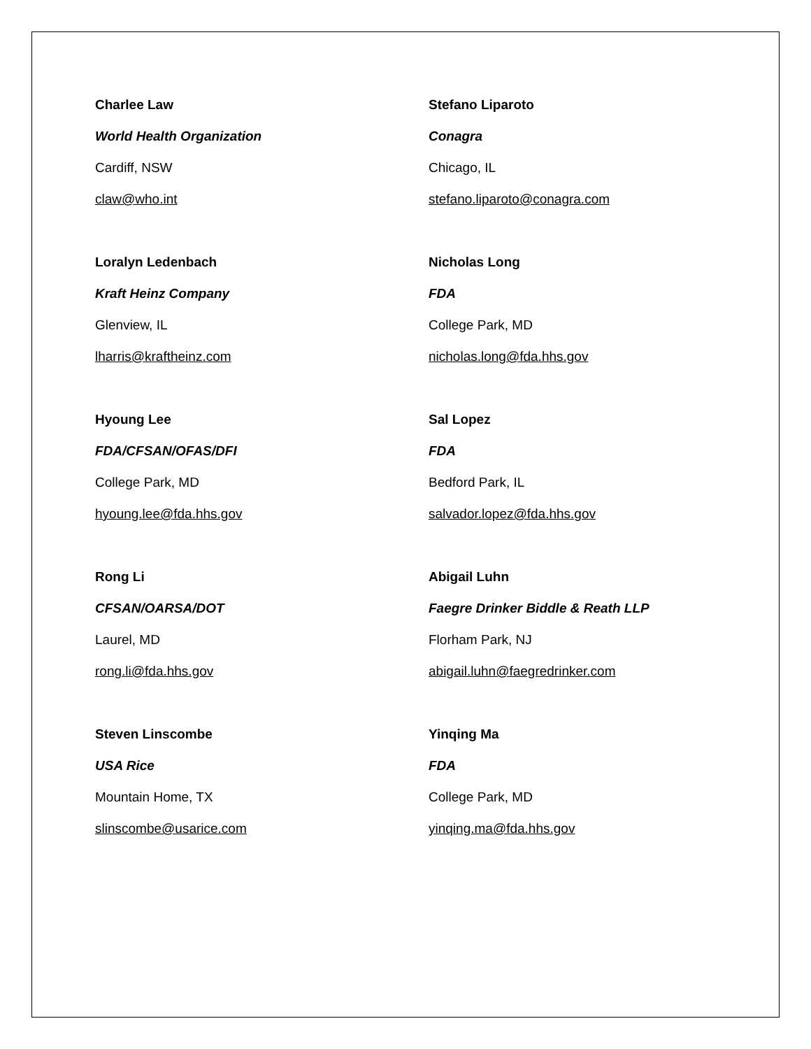Charlee Law
World Health Organization
Cardiff, NSW
claw@who.int
Stefano Liparoto
Conagra
Chicago, IL
stefano.liparoto@conagra.com
Loralyn Ledenbach
Kraft Heinz Company
Glenview, IL
lharris@kraftheinz.com
Nicholas Long
FDA
College Park, MD
nicholas.long@fda.hhs.gov
Hyoung Lee
FDA/CFSAN/OFAS/DFI
College Park, MD
hyoung.lee@fda.hhs.gov
Sal Lopez
FDA
Bedford Park, IL
salvador.lopez@fda.hhs.gov
Rong Li
CFSAN/OARSA/DOT
Laurel, MD
rong.li@fda.hhs.gov
Abigail Luhn
Faegre Drinker Biddle & Reath LLP
Florham Park, NJ
abigail.luhn@faegredrinker.com
Steven Linscombe
USA Rice
Mountain Home, TX
slinscombe@usarice.com
Yinqing Ma
FDA
College Park, MD
yinqing.ma@fda.hhs.gov